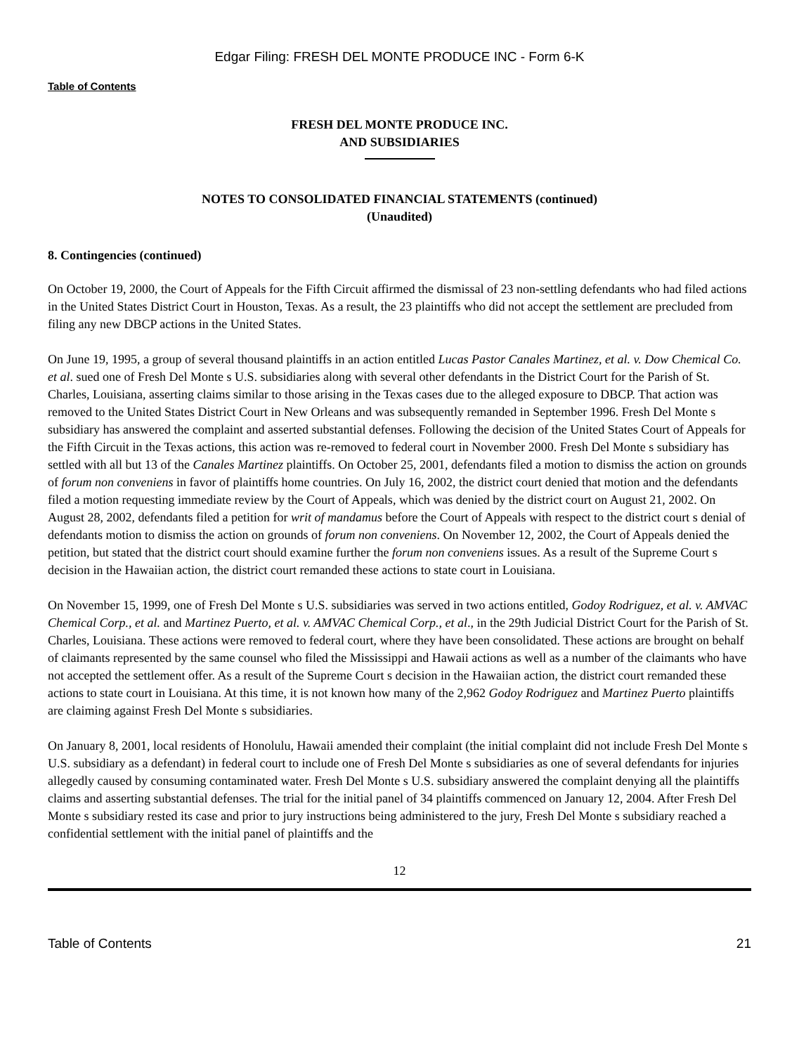Edgar Filing: FRESH DEL MONTE PRODUCE INC - Form 6-K
Table of Contents
FRESH DEL MONTE PRODUCE INC.
AND SUBSIDIARIES
NOTES TO CONSOLIDATED FINANCIAL STATEMENTS (continued)
(Unaudited)
8. Contingencies (continued)
On October 19, 2000, the Court of Appeals for the Fifth Circuit affirmed the dismissal of 23 non-settling defendants who had filed actions in the United States District Court in Houston, Texas. As a result, the 23 plaintiffs who did not accept the settlement are precluded from filing any new DBCP actions in the United States.
On June 19, 1995, a group of several thousand plaintiffs in an action entitled Lucas Pastor Canales Martinez, et al. v. Dow Chemical Co. et al. sued one of Fresh Del Monte s U.S. subsidiaries along with several other defendants in the District Court for the Parish of St. Charles, Louisiana, asserting claims similar to those arising in the Texas cases due to the alleged exposure to DBCP. That action was removed to the United States District Court in New Orleans and was subsequently remanded in September 1996. Fresh Del Monte s subsidiary has answered the complaint and asserted substantial defenses. Following the decision of the United States Court of Appeals for the Fifth Circuit in the Texas actions, this action was re-removed to federal court in November 2000. Fresh Del Monte s subsidiary has settled with all but 13 of the Canales Martinez plaintiffs. On October 25, 2001, defendants filed a motion to dismiss the action on grounds of forum non conveniens in favor of plaintiffs home countries. On July 16, 2002, the district court denied that motion and the defendants filed a motion requesting immediate review by the Court of Appeals, which was denied by the district court on August 21, 2002. On August 28, 2002, defendants filed a petition for writ of mandamus before the Court of Appeals with respect to the district court s denial of defendants motion to dismiss the action on grounds of forum non conveniens. On November 12, 2002, the Court of Appeals denied the petition, but stated that the district court should examine further the forum non conveniens issues. As a result of the Supreme Court s decision in the Hawaiian action, the district court remanded these actions to state court in Louisiana.
On November 15, 1999, one of Fresh Del Monte s U.S. subsidiaries was served in two actions entitled, Godoy Rodriguez, et al. v. AMVAC Chemical Corp., et al. and Martinez Puerto, et al. v. AMVAC Chemical Corp., et al., in the 29th Judicial District Court for the Parish of St. Charles, Louisiana. These actions were removed to federal court, where they have been consolidated. These actions are brought on behalf of claimants represented by the same counsel who filed the Mississippi and Hawaii actions as well as a number of the claimants who have not accepted the settlement offer. As a result of the Supreme Court s decision in the Hawaiian action, the district court remanded these actions to state court in Louisiana. At this time, it is not known how many of the 2,962 Godoy Rodriguez and Martinez Puerto plaintiffs are claiming against Fresh Del Monte s subsidiaries.
On January 8, 2001, local residents of Honolulu, Hawaii amended their complaint (the initial complaint did not include Fresh Del Monte s U.S. subsidiary as a defendant) in federal court to include one of Fresh Del Monte s subsidiaries as one of several defendants for injuries allegedly caused by consuming contaminated water. Fresh Del Monte s U.S. subsidiary answered the complaint denying all the plaintiffs claims and asserting substantial defenses. The trial for the initial panel of 34 plaintiffs commenced on January 12, 2004. After Fresh Del Monte s subsidiary rested its case and prior to jury instructions being administered to the jury, Fresh Del Monte s subsidiary reached a confidential settlement with the initial panel of plaintiffs and the
12
Table of Contents 21